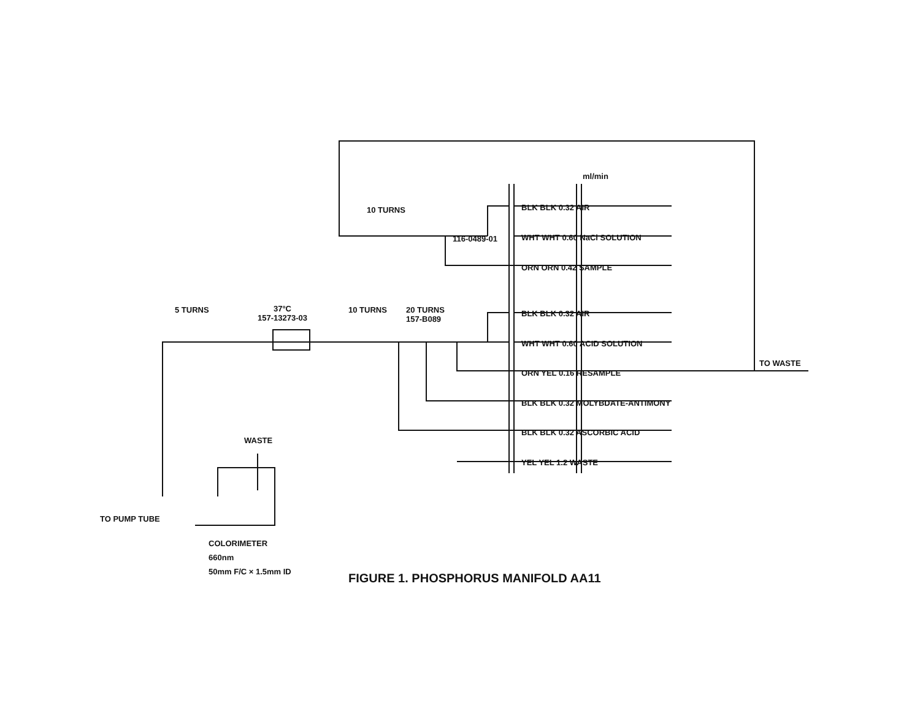ml/min
10 TURNS
116-0489-01
BLK BLK 0.32 AIR
WHT WHT 0.60 NaCl SOLUTION
ORN ORN 0.42 SAMPLE
BLK BLK 0.32 AIR
WHT WHT 0.60 ACID SOLUTION
ORN YEL 0.16 RESAMPLE
BLK BLK 0.32 MOLYBDATE-ANTIMONY
BLK BLK 0.32 ASCORBIC ACID
YEL YEL 1.2 WASTE
TO WASTE
5 TURNS
37°C
157-13273-03
10 TURNS
20 TURNS
157-B089
WASTE
TO PUMP TUBE
COLORIMETER
660nm
50mm F/C × 1.5mm ID
FIGURE 1. PHOSPHORUS MANIFOLD AA11